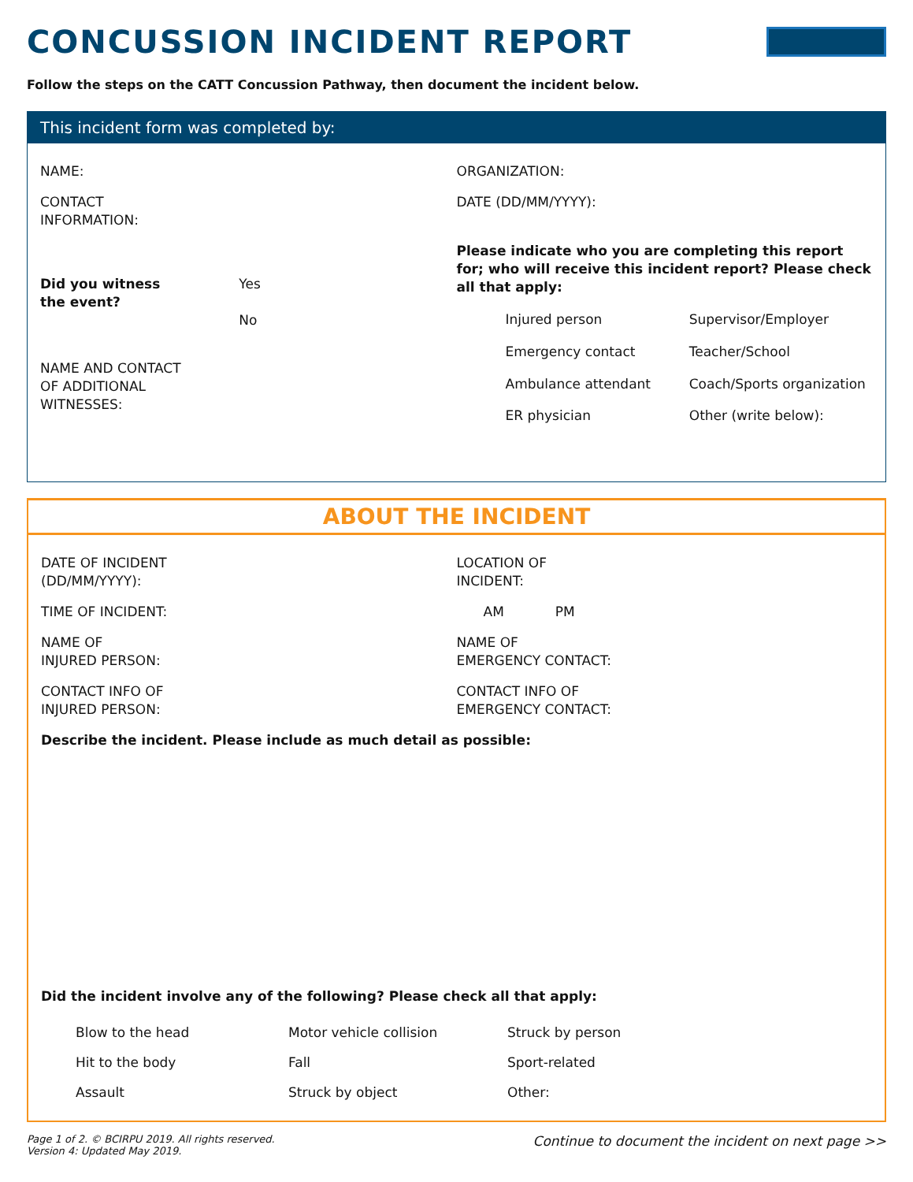CONCUSSION INCIDENT REPORT
Follow the steps on the CATT Concussion Pathway, then document the incident below.
This incident form was completed by:
NAME:
ORGANIZATION:
CONTACT
INFORMATION:
DATE (DD/MM/YYYY):
Did you witness
the event? Yes
No
Please indicate who you are completing this report for; who will receive this incident report? Please check all that apply:
Injured person Supervisor/Employer Emergency contact Teacher/School Ambulance attendant Coach/Sports organization ER physician Other (write below):
NAME AND CONTACT
OF ADDITIONAL
WITNESSES:
ABOUT THE INCIDENT
DATE OF INCIDENT
(DD/MM/YYYY):
LOCATION OF
INCIDENT:
TIME OF INCIDENT:
AM PM
NAME OF
INJURED PERSON:
NAME OF
EMERGENCY CONTACT:
CONTACT INFO OF
INJURED PERSON:
CONTACT INFO OF
EMERGENCY CONTACT:
Describe the incident. Please include as much detail as possible:
Did the incident involve any of the following? Please check all that apply:
Blow to the head Motor vehicle collision Struck by person Hit to the body Fall Sport-related Assault Struck by object Other:
Page 1 of 2. © BCIRPU 2019. All rights reserved.
Version 4: Updated May 2019. Continue to document the incident on next page >>